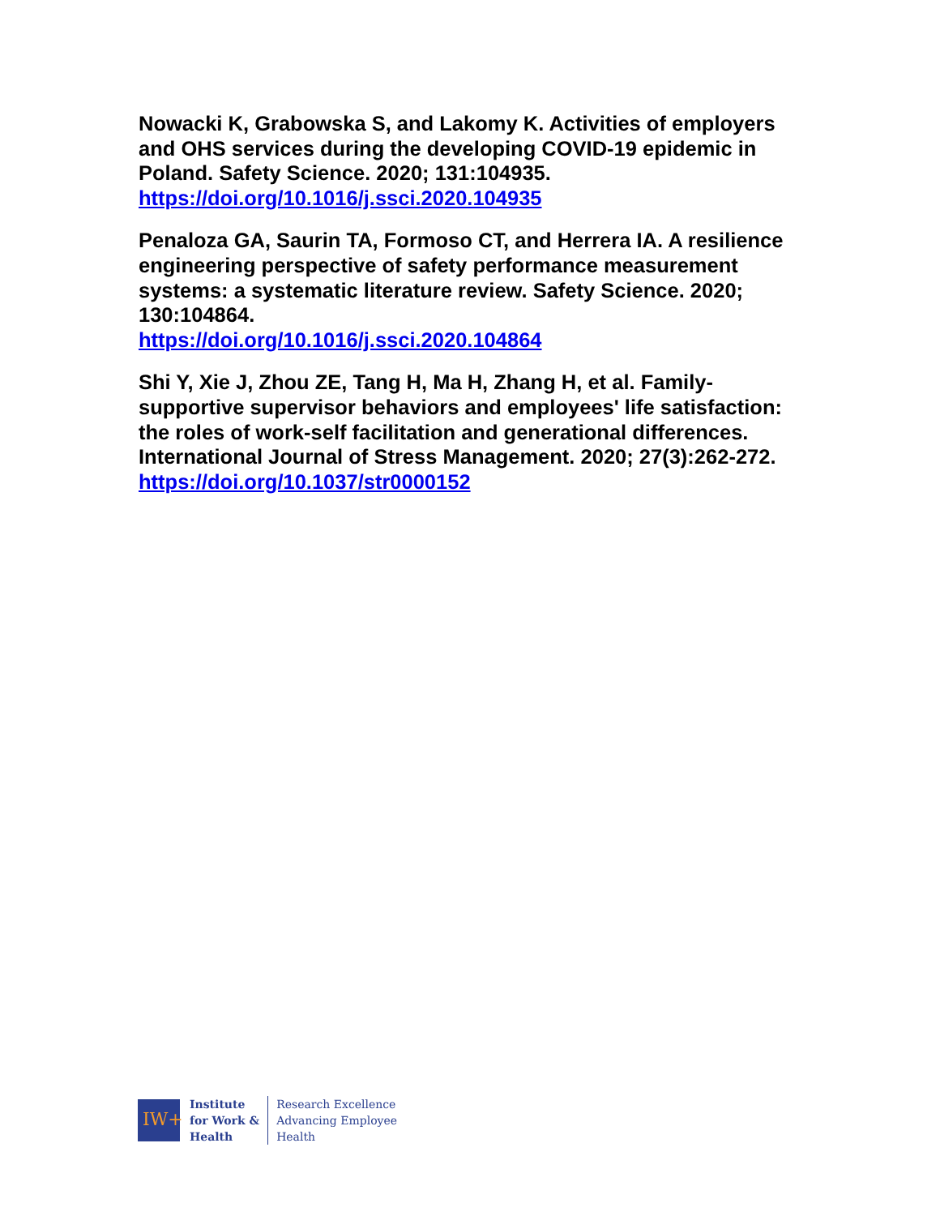Nowacki K, Grabowska S, and Lakomy K. Activities of employers and OHS services during the developing COVID-19 epidemic in Poland. Safety Science. 2020; 131:104935. https://doi.org/10.1016/j.ssci.2020.104935
Penaloza GA, Saurin TA, Formoso CT, and Herrera IA. A resilience engineering perspective of safety performance measurement systems: a systematic literature review. Safety Science. 2020; 130:104864.
https://doi.org/10.1016/j.ssci.2020.104864
Shi Y, Xie J, Zhou ZE, Tang H, Ma H, Zhang H, et al. Family-supportive supervisor behaviors and employees' life satisfaction: the roles of work-self facilitation and generational differences. International Journal of Stress Management. 2020; 27(3):262-272.
https://doi.org/10.1037/str0000152
IW+
Institute
for Work &
Health
Research Excellence
Advancing Employee
Health